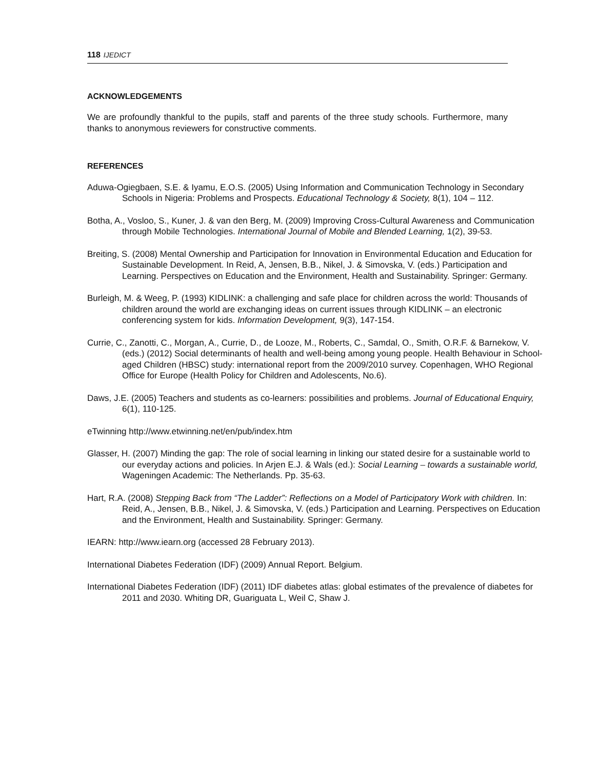118 IJEDICT
ACKNOWLEDGEMENTS
We are profoundly thankful to the pupils, staff and parents of the three study schools. Furthermore, many thanks to anonymous reviewers for constructive comments.
REFERENCES
Aduwa-Ogiegbaen, S.E. & Iyamu, E.O.S. (2005) Using Information and Communication Technology in Secondary Schools in Nigeria: Problems and Prospects. Educational Technology & Society, 8(1), 104 – 112.
Botha, A., Vosloo, S., Kuner, J. & van den Berg, M. (2009) Improving Cross-Cultural Awareness and Communication through Mobile Technologies. International Journal of Mobile and Blended Learning, 1(2), 39-53.
Breiting, S. (2008) Mental Ownership and Participation for Innovation in Environmental Education and Education for Sustainable Development. In Reid, A, Jensen, B.B., Nikel, J. & Simovska, V. (eds.) Participation and Learning. Perspectives on Education and the Environment, Health and Sustainability. Springer: Germany.
Burleigh, M. & Weeg, P. (1993) KIDLINK: a challenging and safe place for children across the world: Thousands of children around the world are exchanging ideas on current issues through KIDLINK – an electronic conferencing system for kids. Information Development, 9(3), 147-154.
Currie, C., Zanotti, C., Morgan, A., Currie, D., de Looze, M., Roberts, C., Samdal, O., Smith, O.R.F. & Barnekow, V. (eds.) (2012) Social determinants of health and well-being among young people. Health Behaviour in School-aged Children (HBSC) study: international report from the 2009/2010 survey. Copenhagen, WHO Regional Office for Europe (Health Policy for Children and Adolescents, No.6).
Daws, J.E. (2005) Teachers and students as co-learners: possibilities and problems. Journal of Educational Enquiry, 6(1), 110-125.
eTwinning http://www.etwinning.net/en/pub/index.htm
Glasser, H. (2007) Minding the gap: The role of social learning in linking our stated desire for a sustainable world to our everyday actions and policies. In Arjen E.J. & Wals (ed.): Social Learning – towards a sustainable world, Wageningen Academic: The Netherlands. Pp. 35-63.
Hart, R.A. (2008) Stepping Back from “The Ladder”: Reflections on a Model of Participatory Work with children. In: Reid, A., Jensen, B.B., Nikel, J. & Simovska, V. (eds.) Participation and Learning. Perspectives on Education and the Environment, Health and Sustainability. Springer: Germany.
IEARN: http://www.iearn.org (accessed 28 February 2013).
International Diabetes Federation (IDF) (2009) Annual Report. Belgium.
International Diabetes Federation (IDF) (2011) IDF diabetes atlas: global estimates of the prevalence of diabetes for 2011 and 2030. Whiting DR, Guariguata L, Weil C, Shaw J.